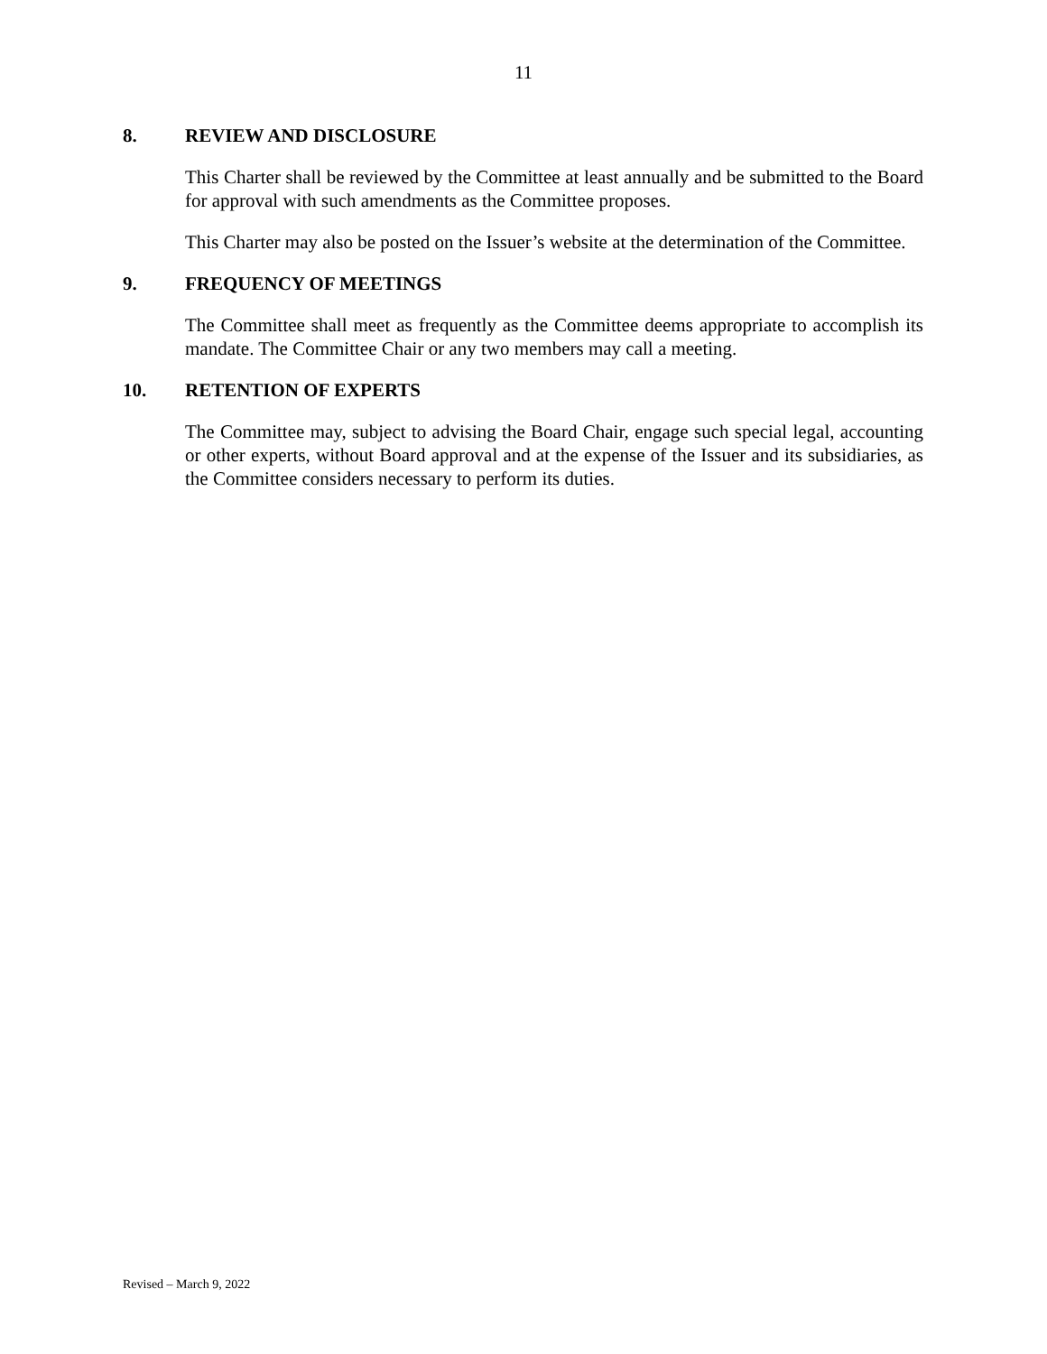11
8. REVIEW AND DISCLOSURE
This Charter shall be reviewed by the Committee at least annually and be submitted to the Board for approval with such amendments as the Committee proposes.
This Charter may also be posted on the Issuer’s website at the determination of the Committee.
9. FREQUENCY OF MEETINGS
The Committee shall meet as frequently as the Committee deems appropriate to accomplish its mandate. The Committee Chair or any two members may call a meeting.
10. RETENTION OF EXPERTS
The Committee may, subject to advising the Board Chair, engage such special legal, accounting or other experts, without Board approval and at the expense of the Issuer and its subsidiaries, as the Committee considers necessary to perform its duties.
Revised – March 9, 2022